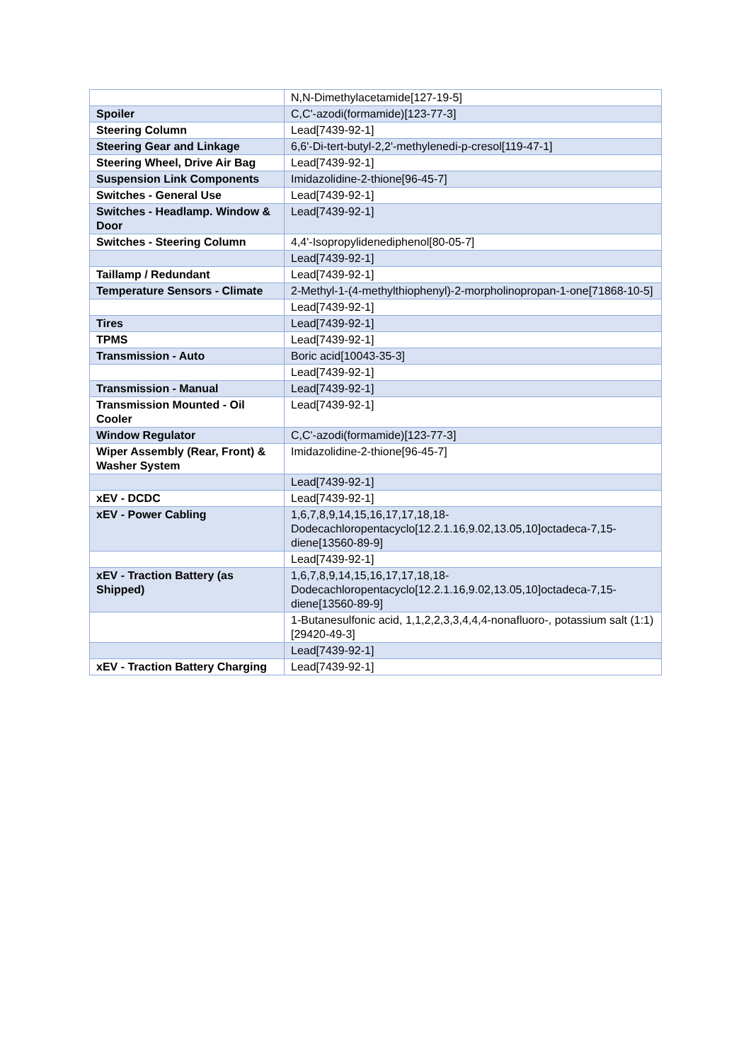| | N,N-Dimethylacetamide[127-19-5] |
| Spoiler | C,C'-azodi(formamide)[123-77-3] |
| Steering Column | Lead[7439-92-1] |
| Steering Gear and Linkage | 6,6'-Di-tert-butyl-2,2'-methylenedi-p-cresol[119-47-1] |
| Steering Wheel, Drive Air Bag | Lead[7439-92-1] |
| Suspension Link Components | Imidazolidine-2-thione[96-45-7] |
| Switches - General Use | Lead[7439-92-1] |
| Switches - Headlamp. Window & Door | Lead[7439-92-1] |
| Switches - Steering Column | 4,4'-Isopropylidenediphenol[80-05-7] |
| | Lead[7439-92-1] |
| Taillamp / Redundant | Lead[7439-92-1] |
| Temperature Sensors - Climate | 2-Methyl-1-(4-methylthiophenyl)-2-morpholinopropan-1-one[71868-10-5] |
| | Lead[7439-92-1] |
| Tires | Lead[7439-92-1] |
| TPMS | Lead[7439-92-1] |
| Transmission - Auto | Boric acid[10043-35-3] |
| | Lead[7439-92-1] |
| Transmission - Manual | Lead[7439-92-1] |
| Transmission Mounted - Oil Cooler | Lead[7439-92-1] |
| Window Regulator | C,C'-azodi(formamide)[123-77-3] |
| Wiper Assembly (Rear, Front) & Washer System | Imidazolidine-2-thione[96-45-7] |
| | Lead[7439-92-1] |
| xEV - DCDC | Lead[7439-92-1] |
| xEV - Power Cabling | 1,6,7,8,9,14,15,16,17,17,18,18-Dodecachloropentacyclo[12.2.1.16,9.02,13.05,10]octadeca-7,15-diene[13560-89-9] |
| | Lead[7439-92-1] |
| xEV - Traction Battery (as Shipped) | 1,6,7,8,9,14,15,16,17,17,18,18-Dodecachloropentacyclo[12.2.1.16,9.02,13.05,10]octadeca-7,15-diene[13560-89-9] |
| | 1-Butanesulfonic acid, 1,1,2,2,3,3,4,4,4-nonafluoro-, potassium salt (1:1)[29420-49-3] |
| | Lead[7439-92-1] |
| xEV - Traction Battery Charging | Lead[7439-92-1] |